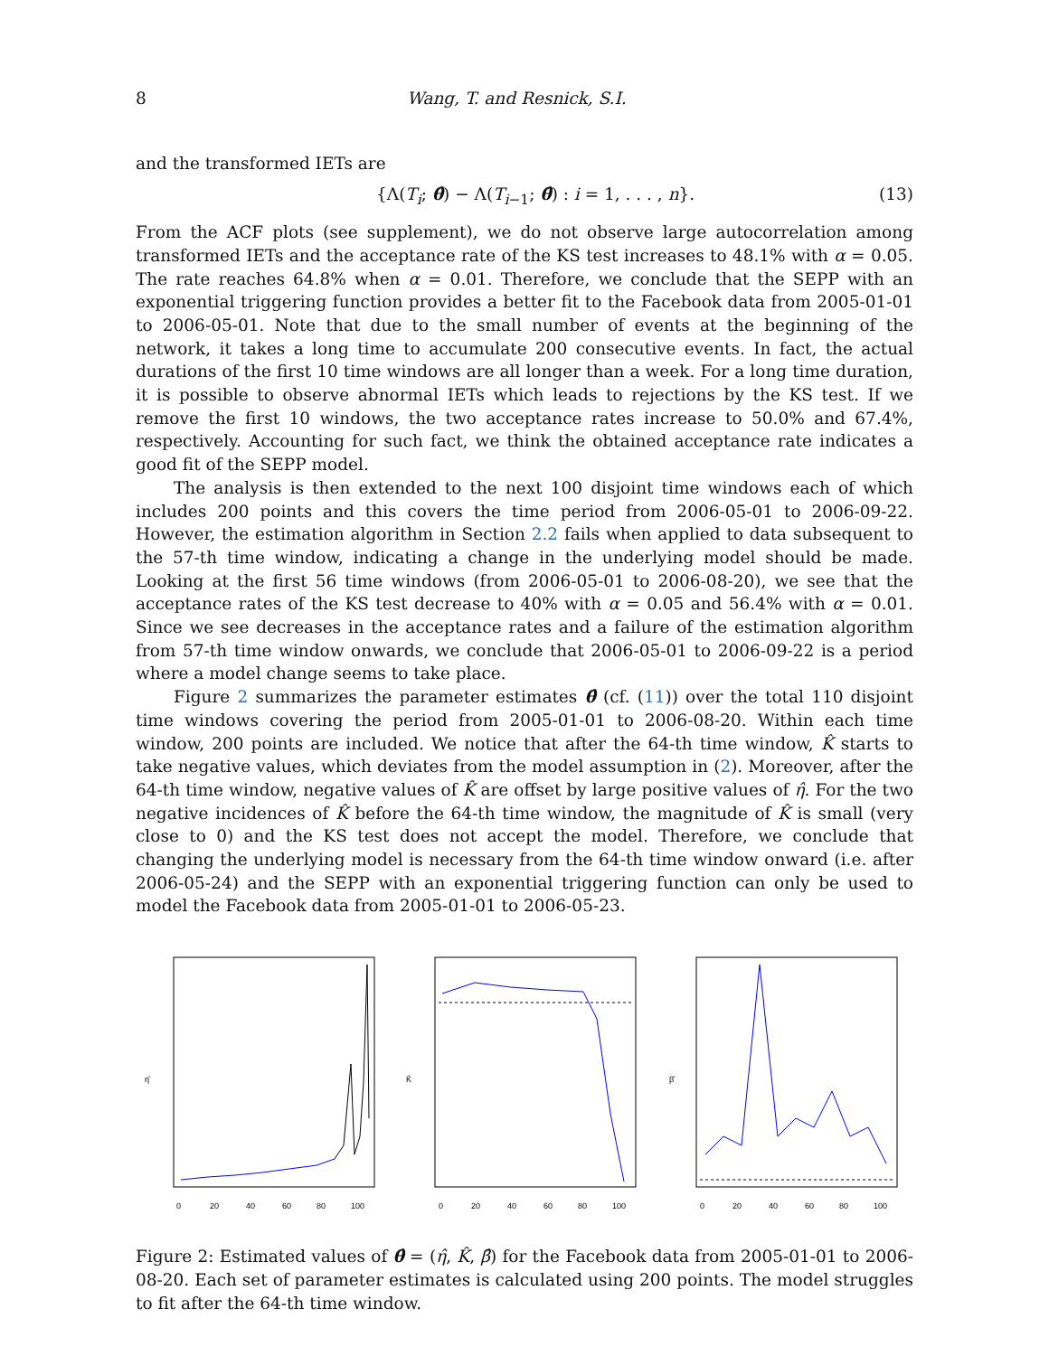8 Wang, T. and Resnick, S.I.
and the transformed IETs are
{Λ(T<sub>i</sub>; θ̂) − Λ(T<sub>i−1</sub>; θ̂) : i = 1, . . . , n}. (13)
From the ACF plots (see supplement), we do not observe large autocorrelation among transformed IETs and the acceptance rate of the KS test increases to 48.1% with α = 0.05. The rate reaches 64.8% when α = 0.01. Therefore, we conclude that the SEPP with an exponential triggering function provides a better fit to the Facebook data from 2005-01-01 to 2006-05-01. Note that due to the small number of events at the beginning of the network, it takes a long time to accumulate 200 consecutive events. In fact, the actual durations of the first 10 time windows are all longer than a week. For a long time duration, it is possible to observe abnormal IETs which leads to rejections by the KS test. If we remove the first 10 windows, the two acceptance rates increase to 50.0% and 67.4%, respectively. Accounting for such fact, we think the obtained acceptance rate indicates a good fit of the SEPP model.
The analysis is then extended to the next 100 disjoint time windows each of which includes 200 points and this covers the time period from 2006-05-01 to 2006-09-22. However, the estimation algorithm in Section 2.2 fails when applied to data subsequent to the 57-th time window, indicating a change in the underlying model should be made. Looking at the first 56 time windows (from 2006-05-01 to 2006-08-20), we see that the acceptance rates of the KS test decrease to 40% with α = 0.05 and 56.4% with α = 0.01. Since we see decreases in the acceptance rates and a failure of the estimation algorithm from 57-th time window onwards, we conclude that 2006-05-01 to 2006-09-22 is a period where a model change seems to take place.
Figure 2 summarizes the parameter estimates θ̂ (cf. (11)) over the total 110 disjoint time windows covering the period from 2005-01-01 to 2006-08-20. Within each time window, 200 points are included. We notice that after the 64-th time window, K̂ starts to take negative values, which deviates from the model assumption in (2). Moreover, after the 64-th time window, negative values of K̂ are offset by large positive values of η̂. For the two negative incidences of K̂ before the 64-th time window, the magnitude of K̂ is small (very close to 0) and the KS test does not accept the model. Therefore, we conclude that changing the underlying model is necessary from the 64-th time window onward (i.e. after 2006-05-24) and the SEPP with an exponential triggering function can only be used to model the Facebook data from 2005-01-01 to 2006-05-23.
0
20
40
60
80
100
η̂
0
20
40
60
80
100
K̂
0
20
40
60
80
100
β̂
Figure 2: Estimated values of θ̂ = (η̂, K̂, β̂) for the Facebook data from 2005-01-01 to 2006-08-20. Each set of parameter estimates is calculated using 200 points. The model struggles to fit after the 64-th time window.